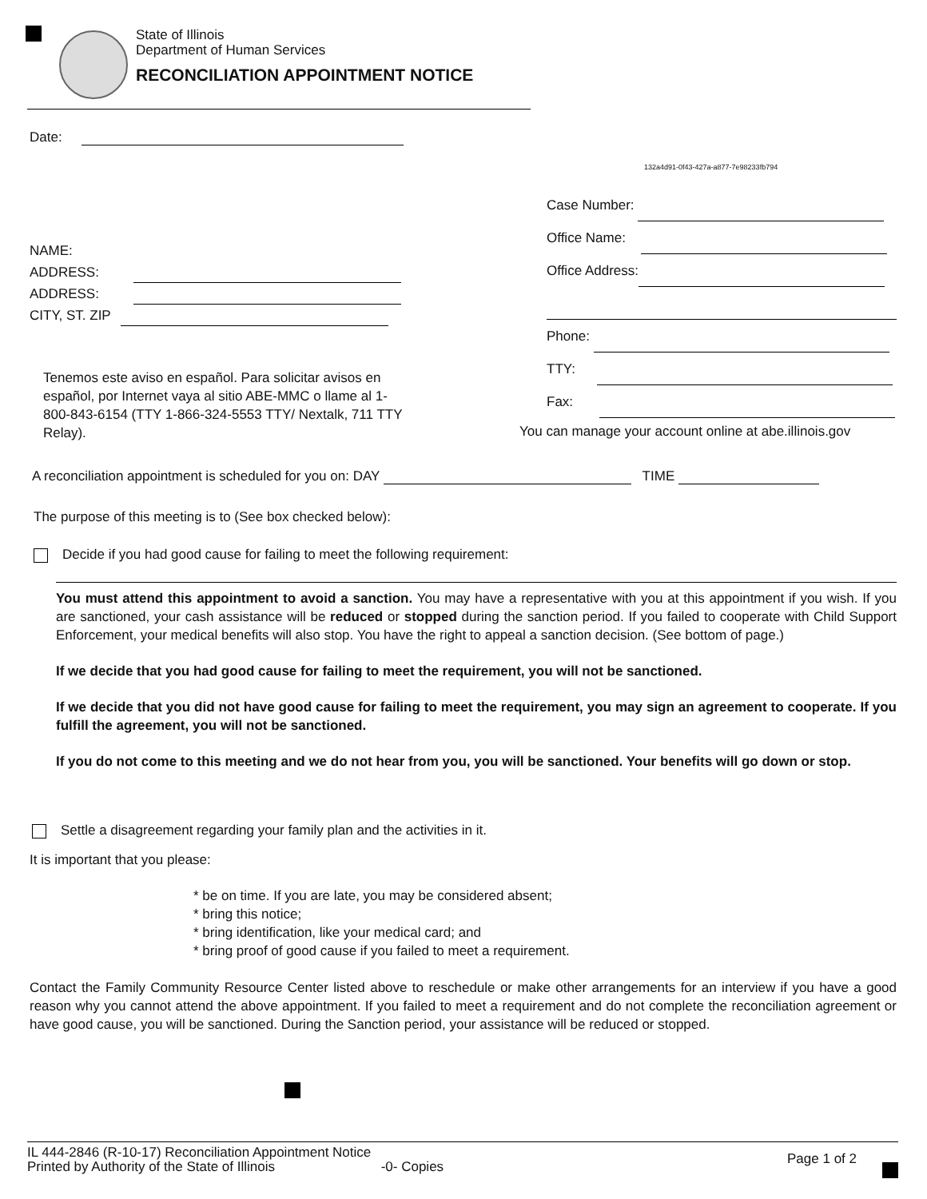State of Illinois
Department of Human Services
RECONCILIATION APPOINTMENT NOTICE
Date:
132a4d91-0f43-427a-a877-7e98233fb794
NAME:
ADDRESS:
ADDRESS:
CITY, ST. ZIP
Case Number:
Office Name:
Office Address:
Phone:
TTY:
Fax:
Tenemos este aviso en español. Para solicitar avisos en español, por Internet vaya al sitio ABE-MMC o llame al 1-800-843-6154 (TTY 1-866-324-5553 TTY/ Nextalk, 711 TTY Relay).
You can manage your account online at abe.illinois.gov
A reconciliation appointment is scheduled for you on: DAY TIME
The purpose of this meeting is to (See box checked below):
Decide if you had good cause for failing to meet the following requirement:
You must attend this appointment to avoid a sanction. You may have a representative with you at this appointment if you wish. If you are sanctioned, your cash assistance will be reduced or stopped during the sanction period. If you failed to cooperate with Child Support Enforcement, your medical benefits will also stop. You have the right to appeal a sanction decision. (See bottom of page.)
If we decide that you had good cause for failing to meet the requirement, you will not be sanctioned.
If we decide that you did not have good cause for failing to meet the requirement, you may sign an agreement to cooperate. If you fulfill the agreement, you will not be sanctioned.
If you do not come to this meeting and we do not hear from you, you will be sanctioned. Your benefits will go down or stop.
Settle a disagreement regarding your family plan and the activities in it.
It is important that you please:
* be on time. If you are late, you may be considered absent;
* bring this notice;
* bring identification, like your medical card; and
* bring proof of good cause if you failed to meet a requirement.
Contact the Family Community Resource Center listed above to reschedule or make other arrangements for an interview if you have a good reason why you cannot attend the above appointment. If you failed to meet a requirement and do not complete the reconciliation agreement or have good cause, you will be sanctioned. During the Sanction period, your assistance will be reduced or stopped.
Page 1 of 2
IL 444-2846 (R-10-17) Reconciliation Appointment Notice
Printed by Authority of the State of Illinois -0- Copies